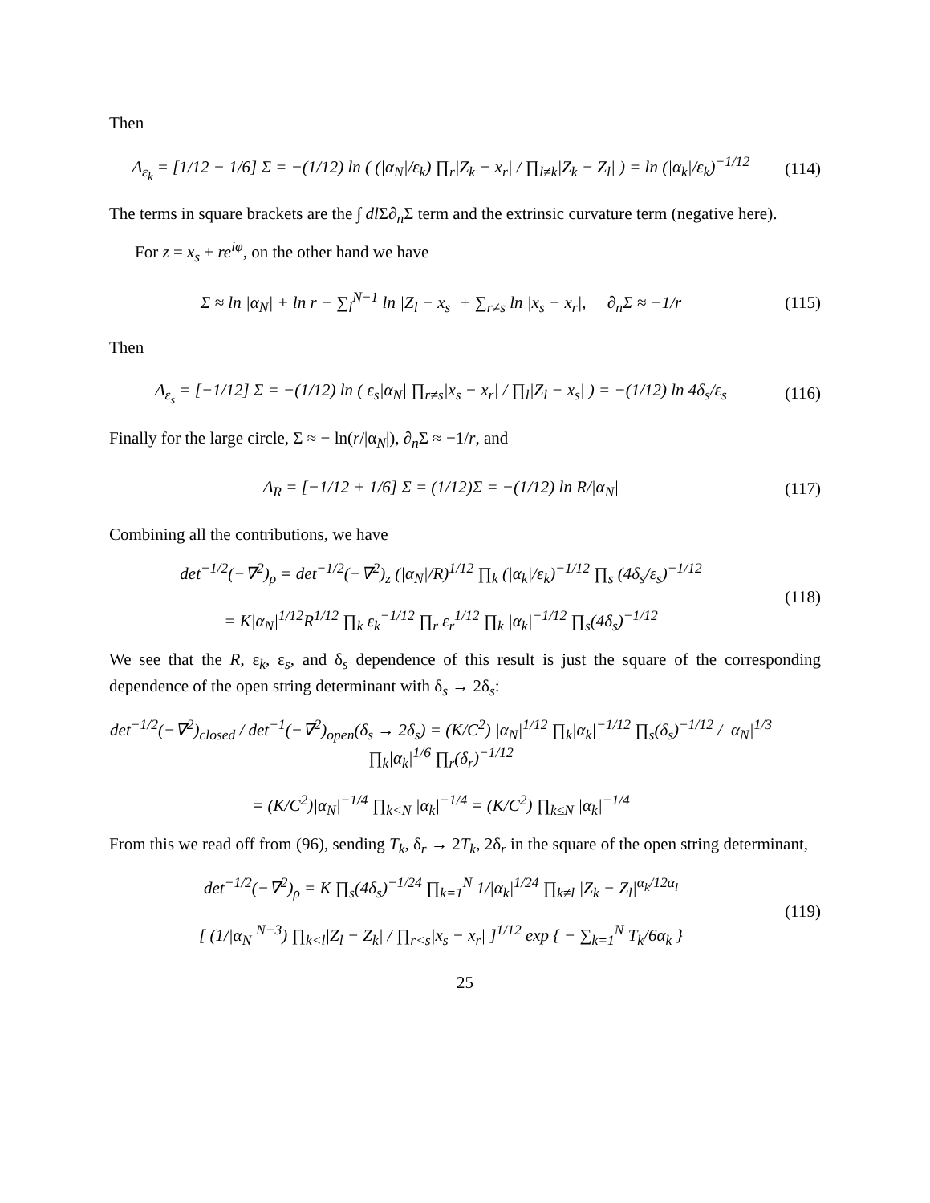Then
Δ<sub>ε<sub>k</sub></sub> = [1/12 − 1/6] Σ = −(1/12) ln ( (|α<sub>N</sub>|/ε<sub>k</sub>) ∏<sub>r</sub>|Z<sub>k</sub> − x<sub>r</sub>| / ∏<sub>l≠k</sub>|Z<sub>k</sub> − Z<sub>l</sub>| ) = ln (|α<sub>k</sub>|/ε<sub>k</sub>)<sup>−1/12</sup>
(114)
The terms in square brackets are the ∫ dl Σ∂<sub>n</sub>Σ term and the extrinsic curvature term (negative here).
For z = x<sub>s</sub> + re<sup>iφ</sup>, on the other hand we have
Σ ≈ ln |α<sub>N</sub>| + ln r − ∑<sub>l</sub><sup>N−1</sup> ln |Z<sub>l</sub> − x<sub>s</sub>| + ∑<sub>r≠s</sub> ln |x<sub>s</sub> − x<sub>r</sub>|, ∂<sub>n</sub>Σ ≈ −1/r
(115)
Then
Δ<sub>ε<sub>s</sub></sub> = [−1/12] Σ = −(1/12) ln ( ε<sub>s</sub>|α<sub>N</sub>| ∏<sub>r≠s</sub>|x<sub>s</sub> − x<sub>r</sub>| / ∏<sub>l</sub>|Z<sub>l</sub> − x<sub>s</sub>| ) = −(1/12) ln 4δ<sub>s</sub>/ε<sub>s</sub>
(116)
Finally for the large circle, Σ ≈ − ln(r/|α<sub>N</sub>|), ∂<sub>n</sub>Σ ≈ −1/r, and
Δ<sub>R</sub> = [−1/12 + 1/6] Σ = (1/12)Σ = −(1/12) ln R/|α<sub>N</sub>|
(117)
Combining all the contributions, we have
det<sup>−1/2</sup>(−∇<sup>2</sup>)<sub>ρ</sub> = det<sup>−1/2</sup>(−∇<sup>2</sup>)<sub>z</sub> (|α<sub>N</sub>|/R)<sup>1/12</sup> ∏<sub>k</sub> (|α<sub>k</sub>|/ε<sub>k</sub>)<sup>−1/12</sup> ∏<sub>s</sub> (4δ<sub>s</sub>/ε<sub>s</sub>)<sup>−1/12</sup>
= K|α<sub>N</sub>|<sup>1/12</sup>R<sup>1/12</sup> ∏<sub>k</sub> ε<sub>k</sub><sup>−1/12</sup> ∏<sub>r</sub> ε<sub>r</sub><sup>1/12</sup> ∏<sub>k</sub> |α<sub>k</sub>|<sup>−1/12</sup> ∏<sub>s</sub>(4δ<sub>s</sub>)<sup>−1/12</sup>
(118)
We see that the R, ε<sub>k</sub>, ε<sub>s</sub>, and δ<sub>s</sub> dependence of this result is just the square of the corresponding dependence of the open string determinant with δ<sub>s</sub> → 2δ<sub>s</sub>:
det<sup>−1/2</sup>(−∇<sup>2</sup>)<sub>closed</sub> / det<sup>−1</sup>(−∇<sup>2</sup>)<sub>open</sub>(δ<sub>s</sub> → 2δ<sub>s</sub>) = (K/C<sup>2</sup>) |α<sub>N</sub>|<sup>1/12</sup> ∏<sub>k</sub>|α<sub>k</sub>|<sup>−1/12</sup> ∏<sub>s</sub>(δ<sub>s</sub>)<sup>−1/12</sup> / |α<sub>N</sub>|<sup>1/3</sup> ∏<sub>k</sub>|α<sub>k</sub>|<sup>1/6</sup> ∏<sub>r</sub>(δ<sub>r</sub>)<sup>−1/12</sup>
= (K/C<sup>2</sup>)|α<sub>N</sub>|<sup>−1/4</sup> ∏<sub>k<N</sub> |α<sub>k</sub>|<sup>−1/4</sup> = (K/C<sup>2</sup>) ∏<sub>k≤N</sub> |α<sub>k</sub>|<sup>−1/4</sup>
From this we read off from (96), sending T<sub>k</sub>, δ<sub>r</sub> → 2T<sub>k</sub>, 2δ<sub>r</sub> in the square of the open string determinant,
det<sup>−1/2</sup>(−∇<sup>2</sup>)<sub>ρ</sub> = K ∏<sub>s</sub>(4δ<sub>s</sub>)<sup>−1/24</sup> ∏<sub>k=1</sub><sup>N</sup> 1/|α<sub>k</sub>|<sup>1/24</sup> ∏<sub>k≠l</sub> |Z<sub>k</sub> − Z<sub>l</sub>|<sup>α<sub>k</sub>/12α<sub>l</sub></sup>
[ (1/|α<sub>N</sub>|<sup>N−3</sup>) ∏<sub>k<l</sub>|Z<sub>l</sub> − Z<sub>k</sub>| / ∏<sub>r<s</sub>|x<sub>s</sub> − x<sub>r</sub>| ]<sup>1/12</sup> exp { − ∑<sub>k=1</sub><sup>N</sup> T<sub>k</sub>/6α<sub>k</sub> }
(119)
25